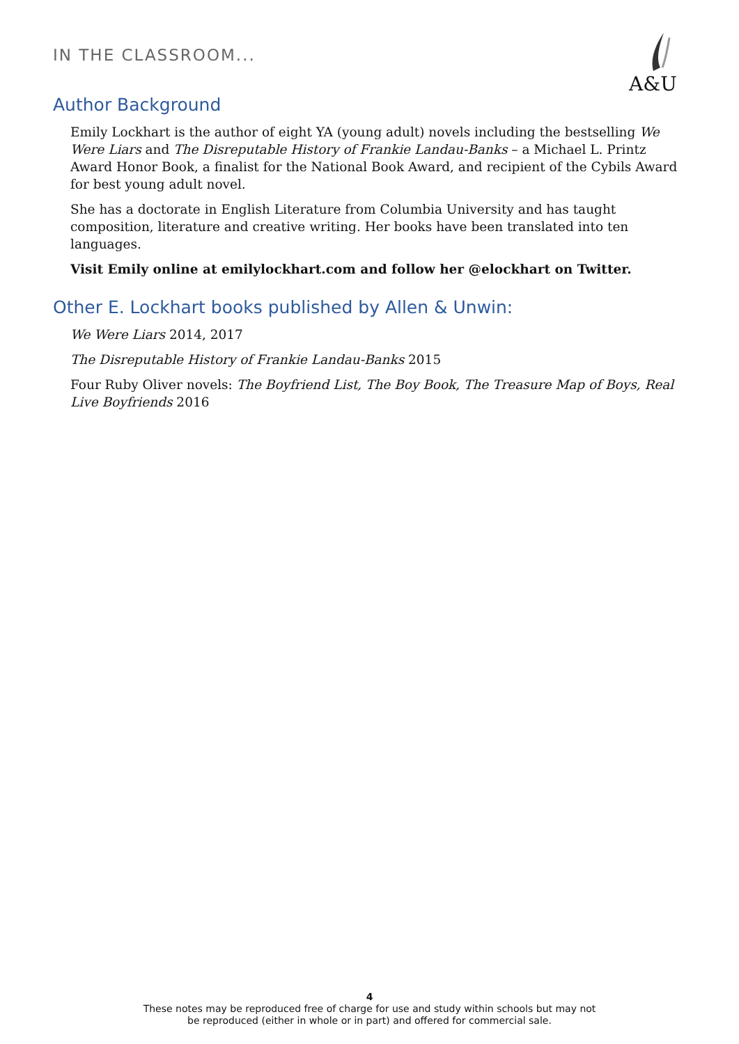IN THE CLASSROOM...
A&U
Author Background
Emily Lockhart is the author of eight YA (young adult) novels including the bestselling We Were Liars and The Disreputable History of Frankie Landau-Banks – a Michael L. Printz Award Honor Book, a finalist for the National Book Award, and recipient of the Cybils Award for best young adult novel.
She has a doctorate in English Literature from Columbia University and has taught composition, literature and creative writing. Her books have been translated into ten languages.
Visit Emily online at emilylockhart.com and follow her @elockhart on Twitter.
Other E. Lockhart books published by Allen & Unwin:
We Were Liars 2014, 2017
The Disreputable History of Frankie Landau-Banks 2015
Four Ruby Oliver novels: The Boyfriend List, The Boy Book, The Treasure Map of Boys, Real Live Boyfriends 2016
4
These notes may be reproduced free of charge for use and study within schools but may not
be reproduced (either in whole or in part) and offered for commercial sale.